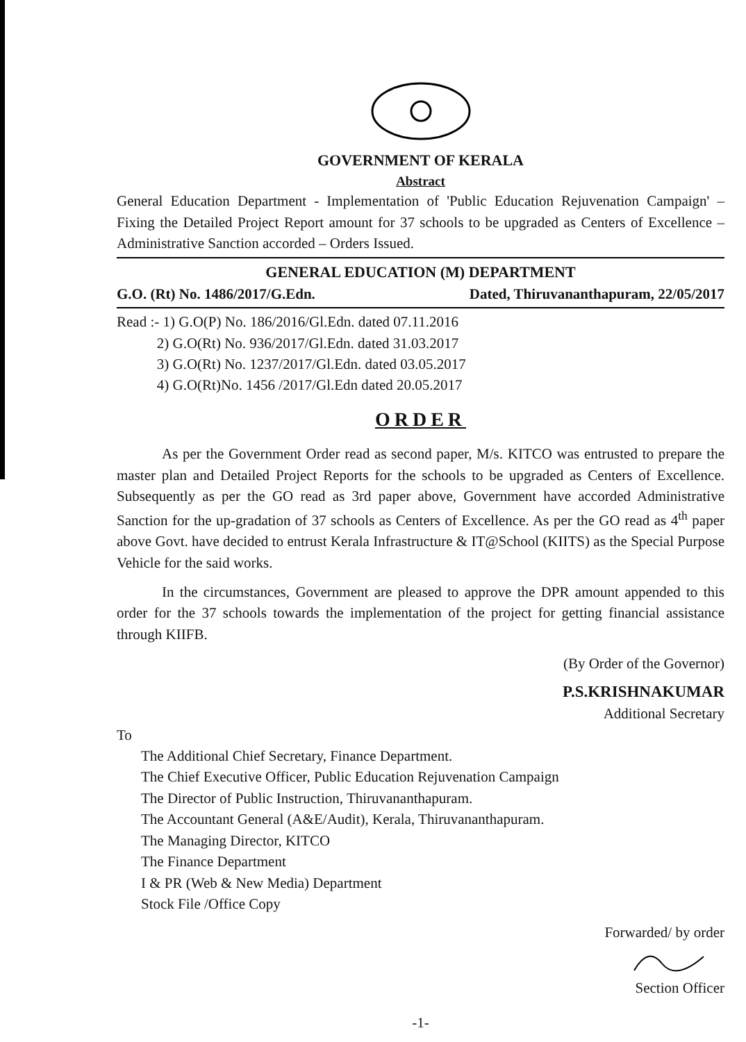GOVERNMENT OF KERALA
Abstract
General Education Department - Implementation of 'Public Education Rejuvenation Campaign' – Fixing the Detailed Project Report amount for 37 schools to be upgraded as Centers of Excellence – Administrative Sanction accorded – Orders Issued.
GENERAL EDUCATION (M) DEPARTMENT
G.O. (Rt) No. 1486/2017/G.Edn. Dated, Thiruvananthapuram, 22/05/2017
Read :- 1) G.O(P) No. 186/2016/Gl.Edn. dated 07.11.2016
2) G.O(Rt) No. 936/2017/Gl.Edn. dated 31.03.2017
3) G.O(Rt) No. 1237/2017/Gl.Edn. dated 03.05.2017
4) G.O(Rt)No. 1456 /2017/Gl.Edn dated 20.05.2017
ORDER
As per the Government Order read as second paper, M/s. KITCO was entrusted to prepare the master plan and Detailed Project Reports for the schools to be upgraded as Centers of Excellence. Subsequently as per the GO read as 3rd paper above, Government have accorded Administrative Sanction for the up-gradation of 37 schools as Centers of Excellence. As per the GO read as 4<sup>th</sup> paper above Govt. have decided to entrust Kerala Infrastructure & IT@School (KIITS) as the Special Purpose Vehicle for the said works.
In the circumstances, Government are pleased to approve the DPR amount appended to this order for the 37 schools towards the implementation of the project for getting financial assistance through KIIFB.
(By Order of the Governor)
P.S.KRISHNAKUMAR
Additional Secretary
To
The Additional Chief Secretary, Finance Department.
The Chief Executive Officer, Public Education Rejuvenation Campaign
The Director of Public Instruction, Thiruvananthapuram.
The Accountant General (A&E/Audit), Kerala, Thiruvananthapuram.
The Managing Director, KITCO
The Finance Department
I & PR (Web & New Media) Department
Stock File /Office Copy
Forwarded/ by order
Section Officer
-1-